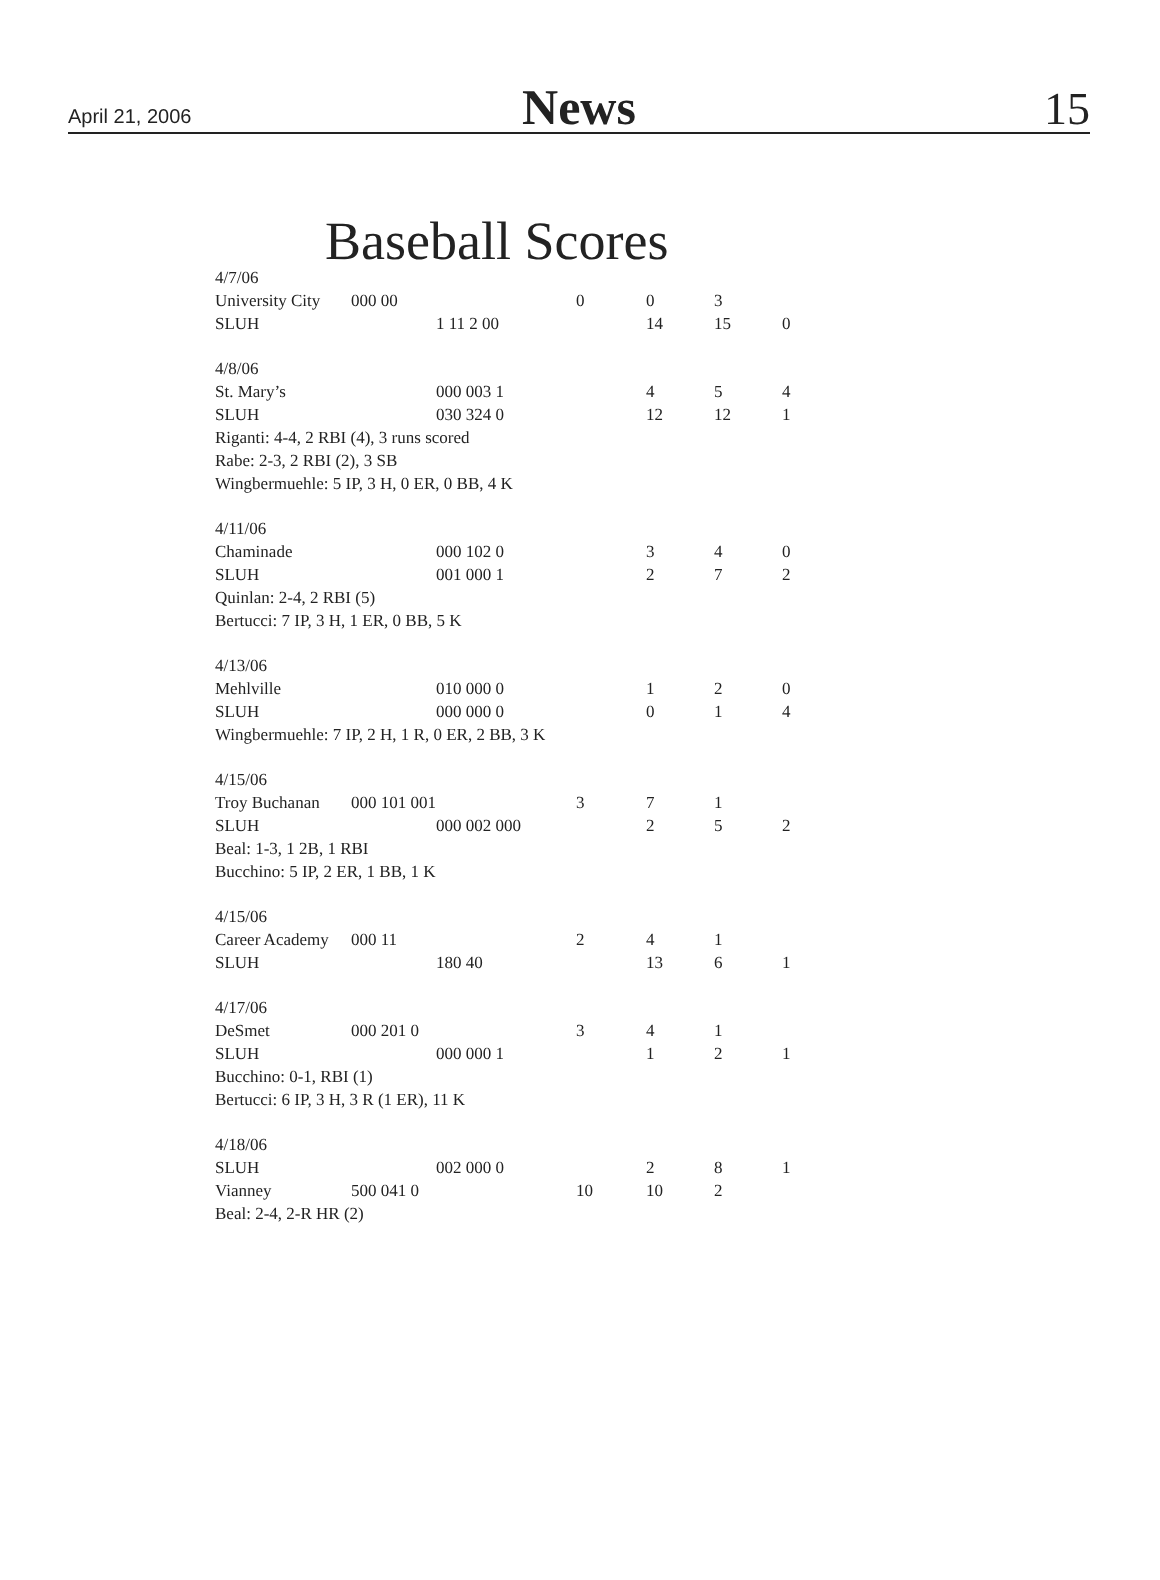April 21, 2006 News 15
Baseball Scores
| 4/7/06 | | | | | | |
| University City | 000 00 | | 0 | 0 | 3 | |
| SLUH | | 1 11 2 00 | | 14 | 15 | 0 |
| 4/8/06 | | | | | | |
| St. Mary’s | | 000 003 1 | | 4 | 5 | 4 |
| SLUH | | 030 324 0 | | 12 | 12 | 1 |
| Riganti: 4-4, 2 RBI (4), 3 runs scored | | | | | | |
| Rabe: 2-3, 2 RBI (2), 3 SB | | | | | | |
| Wingbermuehle: 5 IP, 3 H, 0 ER, 0 BB, 4 K | | | | | | |
| 4/11/06 | | | | | | |
| Chaminade | | 000 102 0 | | 3 | 4 | 0 |
| SLUH | | 001 000 1 | | 2 | 7 | 2 |
| Quinlan: 2-4, 2 RBI (5) | | | | | | |
| Bertucci: 7 IP, 3 H, 1 ER, 0 BB, 5 K | | | | | | |
| 4/13/06 | | | | | | |
| Mehlville | | 010 000 0 | | 1 | 2 | 0 |
| SLUH | | 000 000 0 | | 0 | 1 | 4 |
| Wingbermuehle: 7 IP, 2 H, 1 R, 0 ER, 2 BB, 3 K | | | | | | |
| 4/15/06 | | | | | | |
| Troy Buchanan | 000 101 001 | | 3 | 7 | 1 | |
| SLUH | | 000 002 000 | | 2 | 5 | 2 |
| Beal: 1-3, 1 2B, 1 RBI | | | | | | |
| Bucchino: 5 IP, 2 ER, 1 BB, 1 K | | | | | | |
| 4/15/06 | | | | | | |
| Career Academy | 000 11 | | 2 | 4 | 1 | |
| SLUH | | 180 40 | | 13 | 6 | 1 |
| 4/17/06 | | | | | | |
| DeSmet | 000 201 0 | | 3 | 4 | 1 | |
| SLUH | | 000 000 1 | | 1 | 2 | 1 |
| Bucchino: 0-1, RBI (1) | | | | | | |
| Bertucci: 6 IP, 3 H, 3 R (1 ER), 11 K | | | | | | |
| 4/18/06 | | | | | | |
| SLUH | | 002 000 0 | | 2 | 8 | 1 |
| Vianney | 500 041 0 | | 10 | 10 | 2 | |
| Beal: 2-4, 2-R HR (2) | | | | | | |